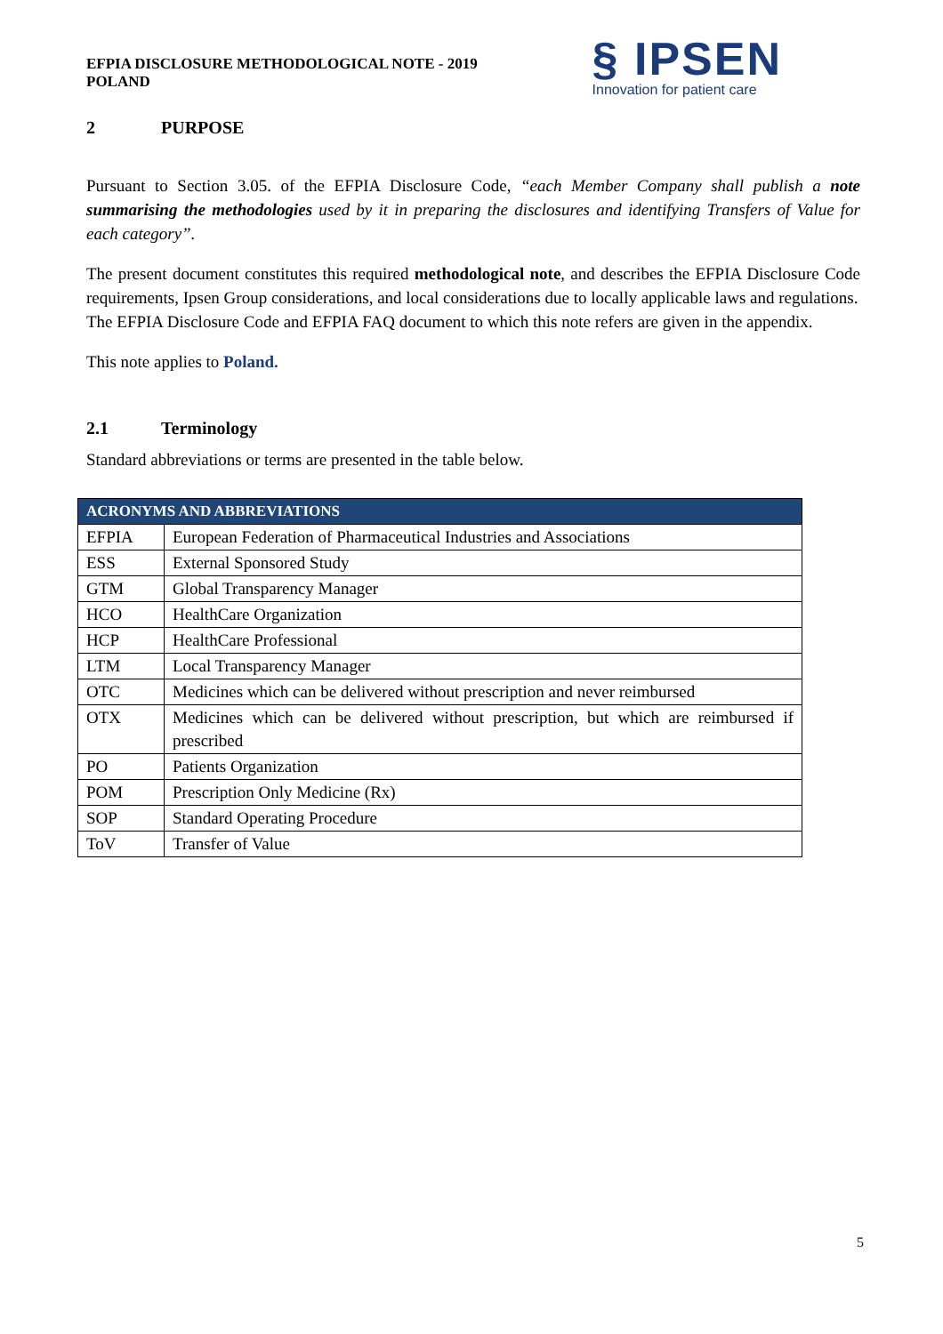EFPIA DISCLOSURE METHODOLOGICAL NOTE - 2019
POLAND
§ IPSEN
Innovation for patient care
2 PURPOSE
Pursuant to Section 3.05. of the EFPIA Disclosure Code, “each Member Company shall publish a note summarising the methodologies used by it in preparing the disclosures and identifying Transfers of Value for each category”.
The present document constitutes this required methodological note, and describes the EFPIA Disclosure Code requirements, Ipsen Group considerations, and local considerations due to locally applicable laws and regulations.
The EFPIA Disclosure Code and EFPIA FAQ document to which this note refers are given in the appendix.
This note applies to Poland.
2.1 Terminology
Standard abbreviations or terms are presented in the table below.
| ACRONYMS AND ABBREVIATIONS | |
| --- | --- |
| EFPIA | European Federation of Pharmaceutical Industries and Associations |
| ESS | External Sponsored Study |
| GTM | Global Transparency Manager |
| HCO | HealthCare Organization |
| HCP | HealthCare Professional |
| LTM | Local Transparency Manager |
| OTC | Medicines which can be delivered without prescription and never reimbursed |
| OTX | Medicines which can be delivered without prescription, but which are reimbursed if prescribed |
| PO | Patients Organization |
| POM | Prescription Only Medicine (Rx) |
| SOP | Standard Operating Procedure |
| ToV | Transfer of Value |
5